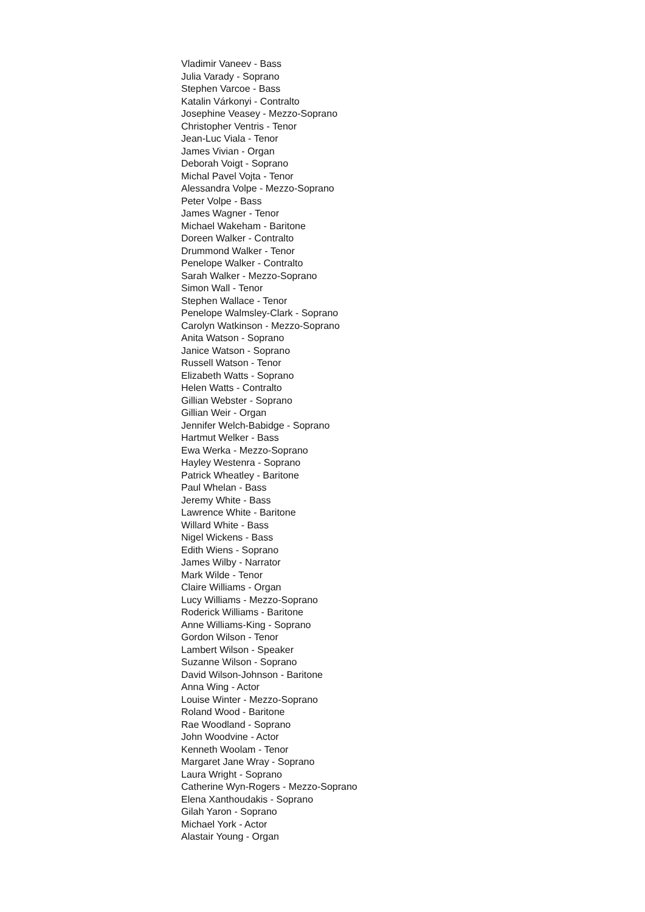Vladimir Vaneev - Bass
Julia Varady - Soprano
Stephen Varcoe - Bass
Katalin Várkonyi - Contralto
Josephine Veasey - Mezzo-Soprano
Christopher Ventris - Tenor
Jean-Luc Viala - Tenor
James Vivian - Organ
Deborah Voigt - Soprano
Michal Pavel Vojta - Tenor
Alessandra Volpe - Mezzo-Soprano
Peter Volpe - Bass
James Wagner - Tenor
Michael Wakeham - Baritone
Doreen Walker - Contralto
Drummond Walker - Tenor
Penelope Walker - Contralto
Sarah Walker - Mezzo-Soprano
Simon Wall - Tenor
Stephen Wallace - Tenor
Penelope Walmsley-Clark - Soprano
Carolyn Watkinson - Mezzo-Soprano
Anita Watson - Soprano
Janice Watson - Soprano
Russell Watson - Tenor
Elizabeth Watts - Soprano
Helen Watts - Contralto
Gillian Webster - Soprano
Gillian Weir - Organ
Jennifer Welch-Babidge - Soprano
Hartmut Welker - Bass
Ewa Werka - Mezzo-Soprano
Hayley Westenra - Soprano
Patrick Wheatley - Baritone
Paul Whelan - Bass
Jeremy White - Bass
Lawrence White - Baritone
Willard White - Bass
Nigel Wickens - Bass
Edith Wiens - Soprano
James Wilby - Narrator
Mark Wilde - Tenor
Claire Williams - Organ
Lucy Williams - Mezzo-Soprano
Roderick Williams - Baritone
Anne Williams-King - Soprano
Gordon Wilson - Tenor
Lambert Wilson - Speaker
Suzanne Wilson - Soprano
David Wilson-Johnson - Baritone
Anna Wing - Actor
Louise Winter - Mezzo-Soprano
Roland Wood - Baritone
Rae Woodland - Soprano
John Woodvine - Actor
Kenneth Woolam - Tenor
Margaret Jane Wray - Soprano
Laura Wright - Soprano
Catherine Wyn-Rogers - Mezzo-Soprano
Elena Xanthoudakis - Soprano
Gilah Yaron - Soprano
Michael York - Actor
Alastair Young - Organ